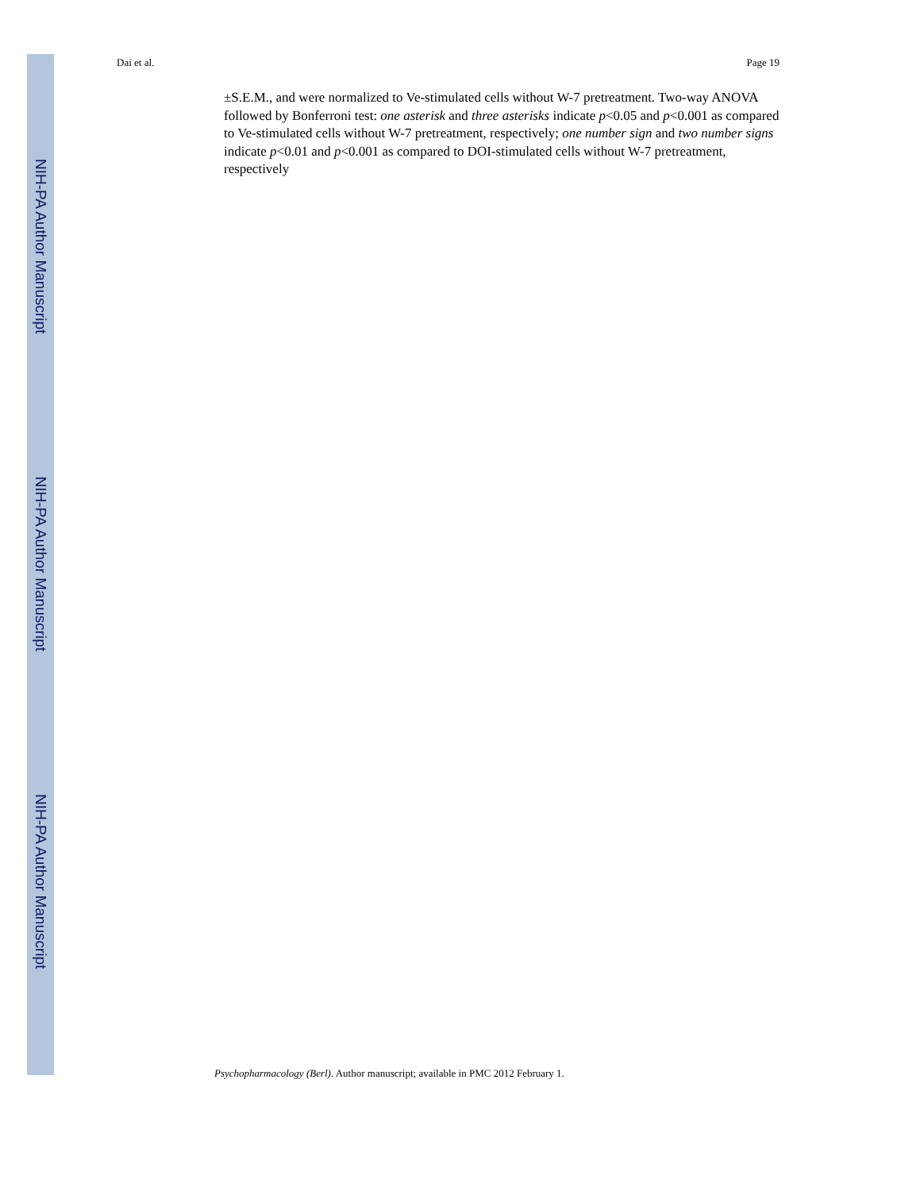NIH-PA Author Manuscript
NIH-PA Author Manuscript
NIH-PA Author Manuscript
Dai et al. Page 19
±S.E.M., and were normalized to Ve-stimulated cells without W-7 pretreatment. Two-way ANOVA followed by Bonferroni test: one asterisk and three asterisks indicate p<0.05 and p<0.001 as compared to Ve-stimulated cells without W-7 pretreatment, respectively; one number sign and two number signs indicate p<0.01 and p<0.001 as compared to DOI-stimulated cells without W-7 pretreatment, respectively
Psychopharmacology (Berl). Author manuscript; available in PMC 2012 February 1.